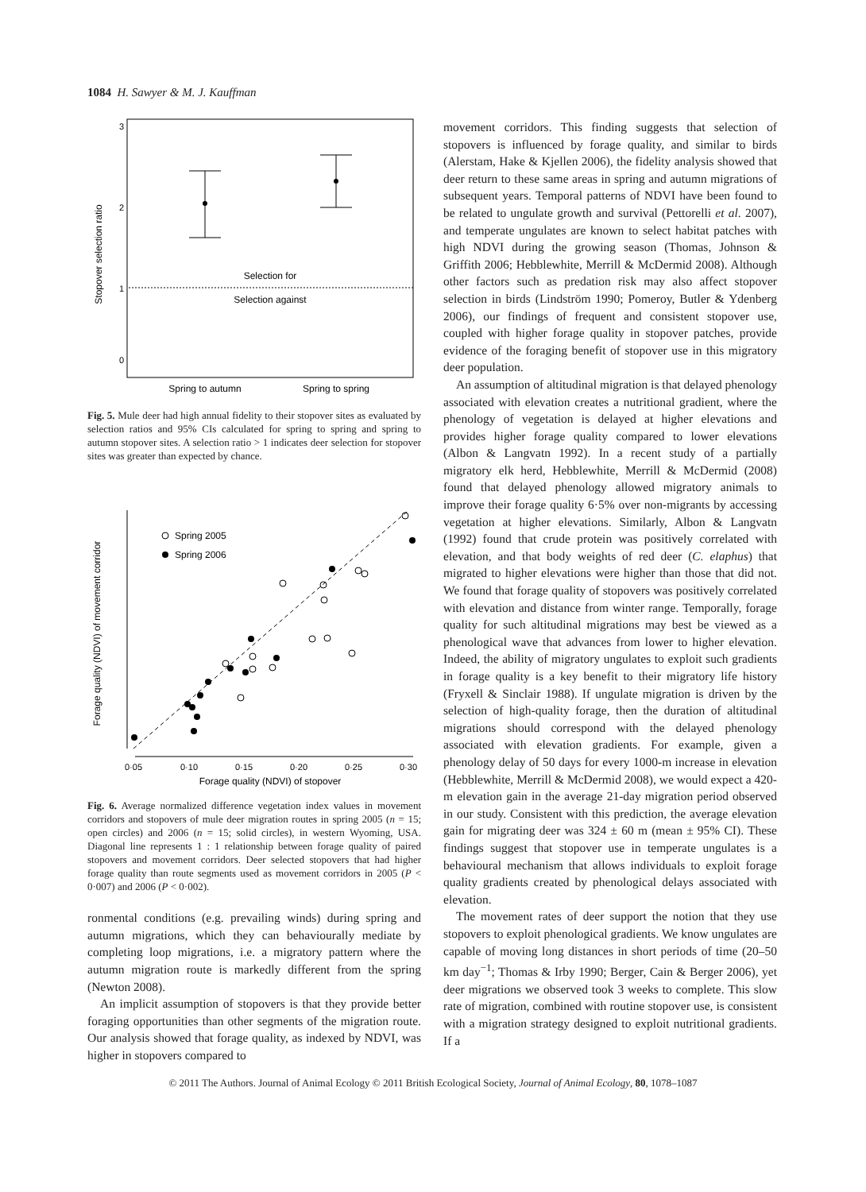1084 H. Sawyer & M. J. Kauffman
Stopover selection ratio
0
1
2
3
Selection for
Selection against
Spring to autumn
Spring to spring
Fig. 5. Mule deer had high annual fidelity to their stopover sites as evaluated by selection ratios and 95% CIs calculated for spring to spring and spring to autumn stopover sites. A selection ratio > 1 indicates deer selection for stopover sites was greater than expected by chance.
Forage quality (NDVI) of movement corridor
Forage quality (NDVI) of stopover
0·05
0·10
0·15
0·20
0·25
0·30
Spring 2005
Spring 2006
Fig. 6. Average normalized difference vegetation index values in movement corridors and stopovers of mule deer migration routes in spring 2005 (n = 15; open circles) and 2006 (n = 15; solid circles), in western Wyoming, USA. Diagonal line represents 1 : 1 relationship between forage quality of paired stopovers and movement corridors. Deer selected stopovers that had higher forage quality than route segments used as movement corridors in 2005 (P < 0·007) and 2006 (P < 0·002).
ronmental conditions (e.g. prevailing winds) during spring and autumn migrations, which they can behaviourally mediate by completing loop migrations, i.e. a migratory pattern where the autumn migration route is markedly different from the spring (Newton 2008).
An implicit assumption of stopovers is that they provide better foraging opportunities than other segments of the migration route. Our analysis showed that forage quality, as indexed by NDVI, was higher in stopovers compared to
movement corridors. This finding suggests that selection of stopovers is influenced by forage quality, and similar to birds (Alerstam, Hake & Kjellen 2006), the fidelity analysis showed that deer return to these same areas in spring and autumn migrations of subsequent years. Temporal patterns of NDVI have been found to be related to ungulate growth and survival (Pettorelli et al. 2007), and temperate ungulates are known to select habitat patches with high NDVI during the growing season (Thomas, Johnson & Griffith 2006; Hebblewhite, Merrill & McDermid 2008). Although other factors such as predation risk may also affect stopover selection in birds (Lindström 1990; Pomeroy, Butler & Ydenberg 2006), our findings of frequent and consistent stopover use, coupled with higher forage quality in stopover patches, provide evidence of the foraging benefit of stopover use in this migratory deer population.
An assumption of altitudinal migration is that delayed phenology associated with elevation creates a nutritional gradient, where the phenology of vegetation is delayed at higher elevations and provides higher forage quality compared to lower elevations (Albon & Langvatn 1992). In a recent study of a partially migratory elk herd, Hebblewhite, Merrill & McDermid (2008) found that delayed phenology allowed migratory animals to improve their forage quality 6·5% over non-migrants by accessing vegetation at higher elevations. Similarly, Albon & Langvatn (1992) found that crude protein was positively correlated with elevation, and that body weights of red deer (C. elaphus) that migrated to higher elevations were higher than those that did not. We found that forage quality of stopovers was positively correlated with elevation and distance from winter range. Temporally, forage quality for such altitudinal migrations may best be viewed as a phenological wave that advances from lower to higher elevation. Indeed, the ability of migratory ungulates to exploit such gradients in forage quality is a key benefit to their migratory life history (Fryxell & Sinclair 1988). If ungulate migration is driven by the selection of high-quality forage, then the duration of altitudinal migrations should correspond with the delayed phenology associated with elevation gradients. For example, given a phenology delay of 50 days for every 1000-m increase in elevation (Hebblewhite, Merrill & McDermid 2008), we would expect a 420-m elevation gain in the average 21-day migration period observed in our study. Consistent with this prediction, the average elevation gain for migrating deer was 324 ± 60 m (mean ± 95% CI). These findings suggest that stopover use in temperate ungulates is a behavioural mechanism that allows individuals to exploit forage quality gradients created by phenological delays associated with elevation.
The movement rates of deer support the notion that they use stopovers to exploit phenological gradients. We know ungulates are capable of moving long distances in short periods of time (20–50 km day<sup>−1</sup>; Thomas & Irby 1990; Berger, Cain & Berger 2006), yet deer migrations we observed took 3 weeks to complete. This slow rate of migration, combined with routine stopover use, is consistent with a migration strategy designed to exploit nutritional gradients. If a
© 2011 The Authors. Journal of Animal Ecology © 2011 British Ecological Society, Journal of Animal Ecology, 80, 1078–1087